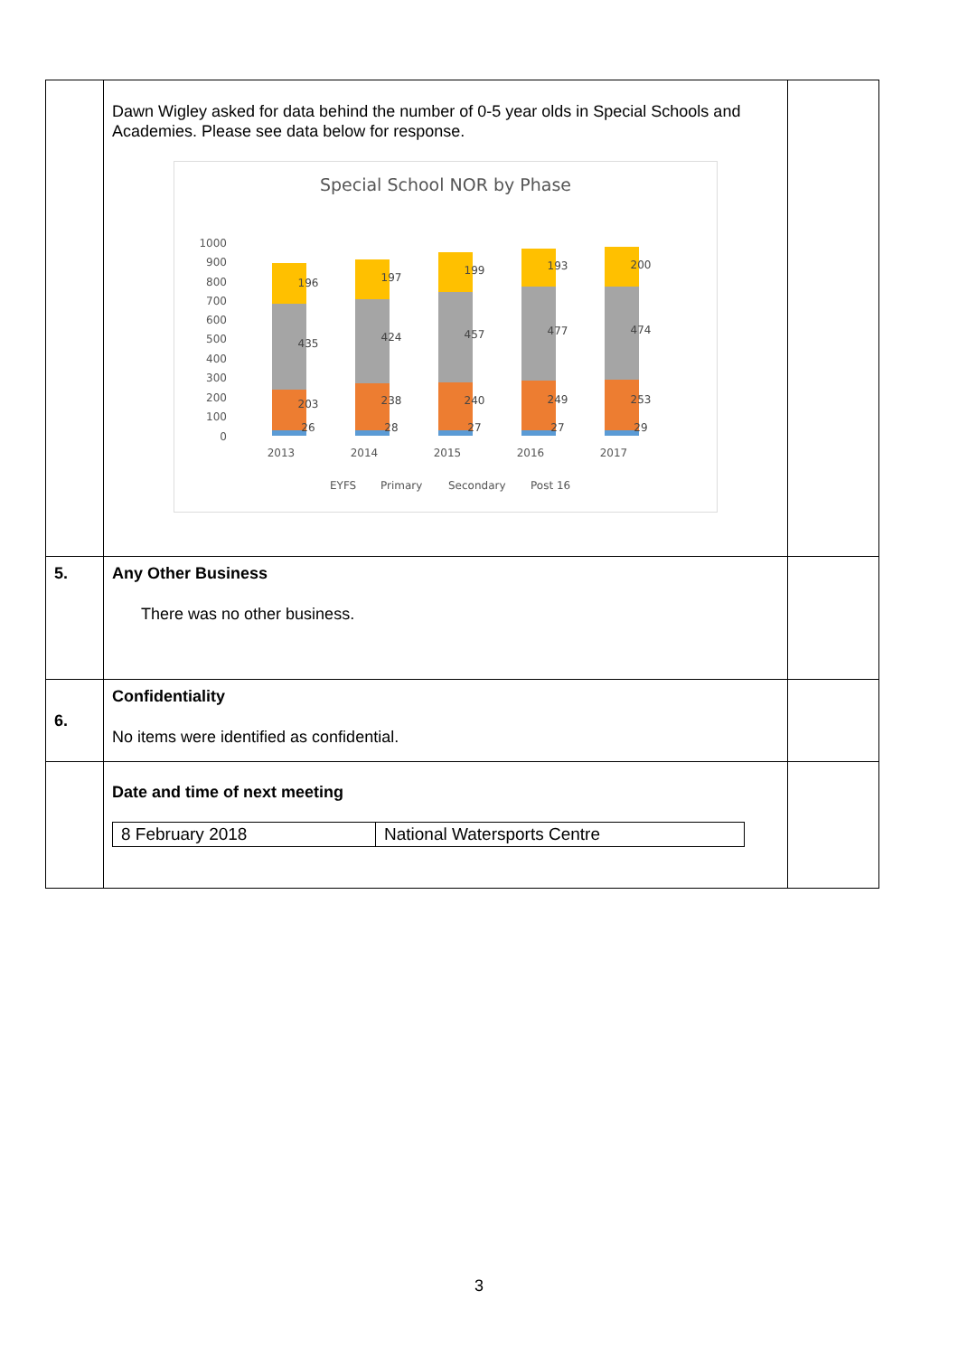| | Dawn Wigley asked for data behind the number of 0-5 year olds in Special Schools and Academies. Please see data below for response. Special School NOR by Phase 1000 900 800 700 600 500 400 300 200 100 0 196 435 203 26 197 424 238 28 199 457 240 27 193 477 249 27 200 474 253 29 2013 2014 2015 2016 2017 EYFS Primary Secondary Post 16 | |
| 5. | Any Other Business There was no other business. | |
| 6. | Confidentiality No items were identified as confidential. | |
| | Date and time of next meeting / 8 February 2018 / National Watersports Centre / | |
3